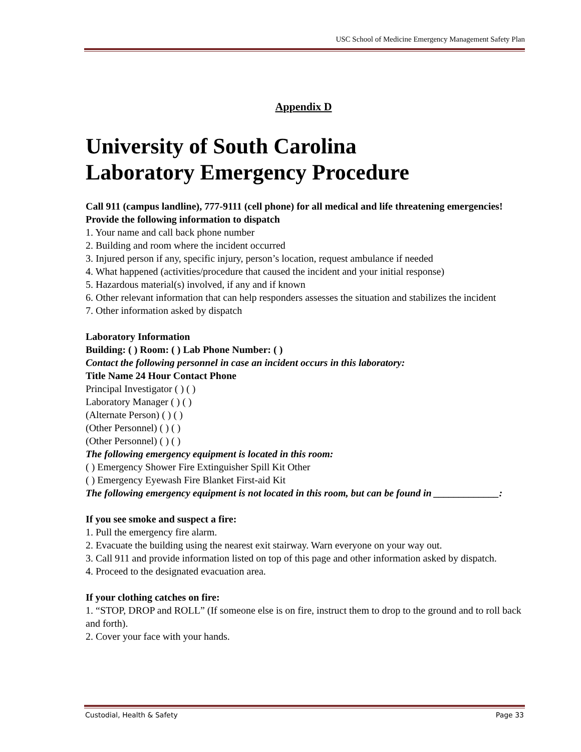USC School of Medicine Emergency Management Safety Plan
Appendix D
University of South Carolina
Laboratory Emergency Procedure
Call 911 (campus landline), 777-9111 (cell phone) for all medical and life threatening emergencies!
Provide the following information to dispatch
1. Your name and call back phone number
2. Building and room where the incident occurred
3. Injured person if any, specific injury, person’s location, request ambulance if needed
4. What happened (activities/procedure that caused the incident and your initial response)
5. Hazardous material(s) involved, if any and if known
6. Other relevant information that can help responders assesses the situation and stabilizes the incident
7. Other information asked by dispatch
Laboratory Information
Building: ( ) Room: ( ) Lab Phone Number: ( )
Contact the following personnel in case an incident occurs in this laboratory:
Title Name 24 Hour Contact Phone
Principal Investigator ( ) ( )
Laboratory Manager ( ) ( )
(Alternate Person) ( ) ( )
(Other Personnel) ( ) ( )
(Other Personnel) ( ) ( )
The following emergency equipment is located in this room:
( ) Emergency Shower Fire Extinguisher Spill Kit Other
( ) Emergency Eyewash Fire Blanket First-aid Kit
The following emergency equipment is not located in this room, but can be found in _____________:
If you see smoke and suspect a fire:
1. Pull the emergency fire alarm.
2. Evacuate the building using the nearest exit stairway. Warn everyone on your way out.
3. Call 911 and provide information listed on top of this page and other information asked by dispatch.
4. Proceed to the designated evacuation area.
If your clothing catches on fire:
1. “STOP, DROP and ROLL” (If someone else is on fire, instruct them to drop to the ground and to roll back and forth).
2. Cover your face with your hands.
Custodial, Health & Safety Page 33